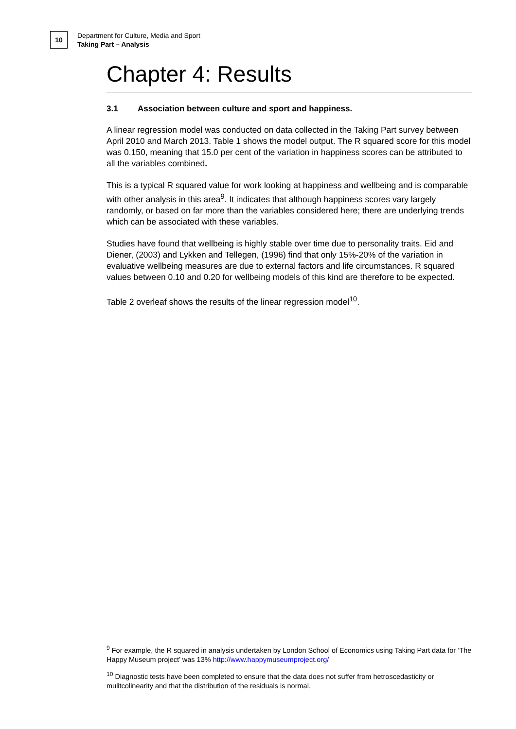10
Department for Culture, Media and Sport
Taking Part – Analysis
Chapter 4: Results
3.1 Association between culture and sport and happiness.
A linear regression model was conducted on data collected in the Taking Part survey between April 2010 and March 2013. Table 1 shows the model output. The R squared score for this model was 0.150, meaning that 15.0 per cent of the variation in happiness scores can be attributed to all the variables combined.
This is a typical R squared value for work looking at happiness and wellbeing and is comparable with other analysis in this area<sup>9</sup>. It indicates that although happiness scores vary largely randomly, or based on far more than the variables considered here; there are underlying trends which can be associated with these variables.
Studies have found that wellbeing is highly stable over time due to personality traits. Eid and Diener, (2003) and Lykken and Tellegen, (1996) find that only 15%-20% of the variation in evaluative wellbeing measures are due to external factors and life circumstances. R squared values between 0.10 and 0.20 for wellbeing models of this kind are therefore to be expected.
Table 2 overleaf shows the results of the linear regression model<sup>10</sup>.
<sup>9</sup> For example, the R squared in analysis undertaken by London School of Economics using Taking Part data for ‘The Happy Museum project’ was 13% http://www.happymuseumproject.org/
<sup>10</sup> Diagnostic tests have been completed to ensure that the data does not suffer from hetroscedasticity or mulitcolinearity and that the distribution of the residuals is normal.